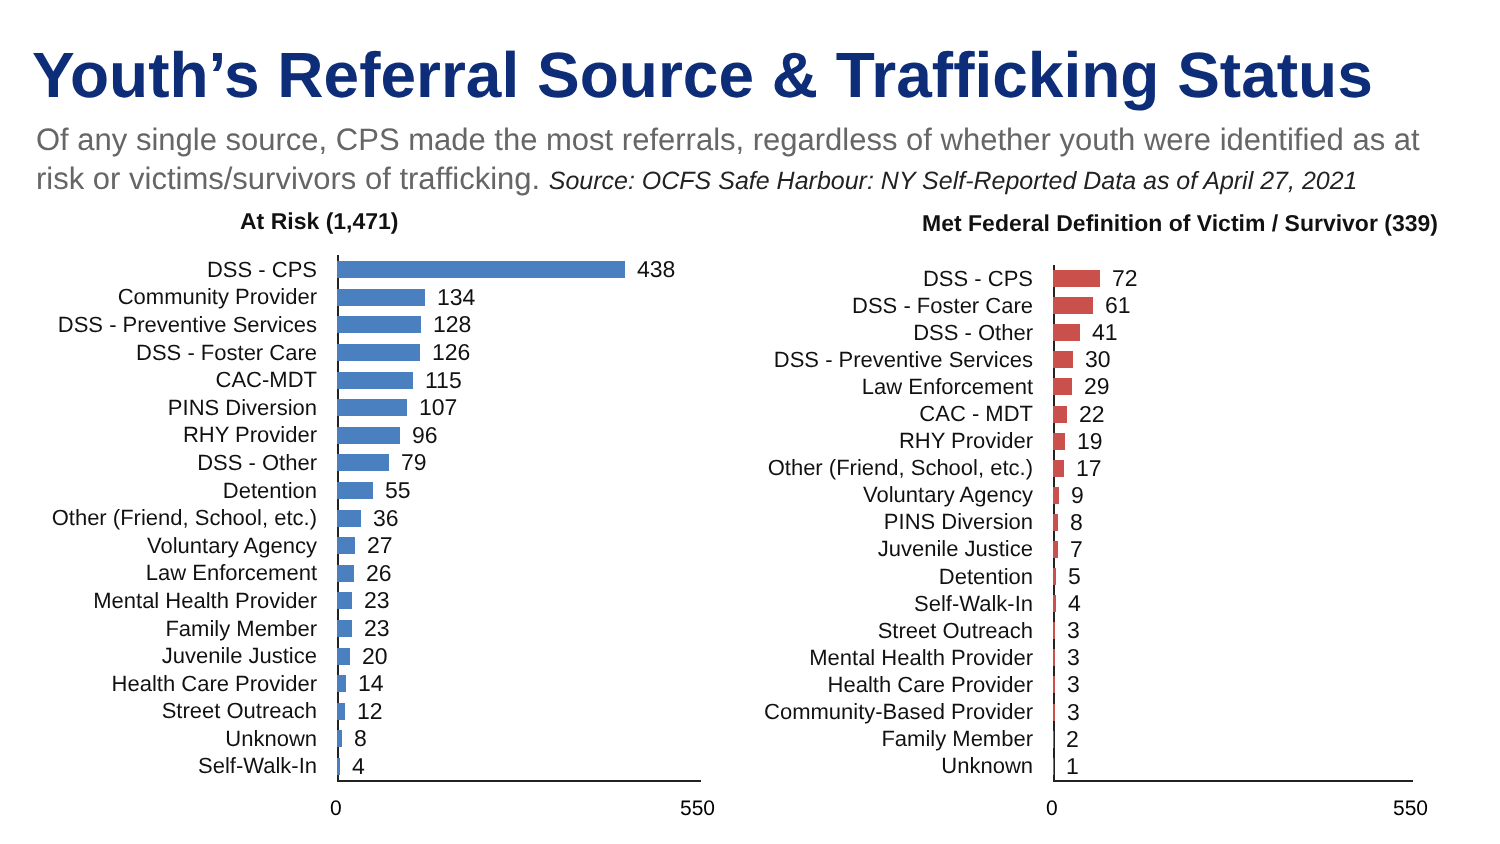Youth’s Referral Source & Trafficking Status
Of any single source, CPS made the most referrals, regardless of whether youth were identified as at risk or victims/survivors of trafficking. Source: OCFS Safe Harbour: NY Self-Reported Data as of April 27, 2021
At Risk (1,471)
DSS - CPS 438
Community Provider 134
DSS - Preventive Services
128
DSS - Foster Care 126
CAC-MDT 115
PINS Diversion 107
RHY Provider 96
DSS - Other 79
Detention 55
Other (Friend, School, etc.)
36
Voluntary Agency 27
Law Enforcement 26
Mental Health Provider 23
Family Member 23
Juvenile Justice 20
Health Care Provider 14
Street Outreach 12
Unknown 8
Self-Walk-In 4
0 550
Met Federal Definition of Victim / Survivor (339)
DSS - CPS 72
DSS - Foster Care 61
DSS - Other 41
DSS - Preventive Services 30
Law Enforcement 29
CAC - MDT 22
RHY Provider 19
Other (Friend, School, etc.) 17
Voluntary Agency 9
PINS Diversion 8
Juvenile Justice 7
Detention 5
Self-Walk-In 4
Street Outreach 3
Mental Health Provider 3
Health Care Provider 3
Community-Based Provider 3
Family Member 2
Unknown 1
0 550